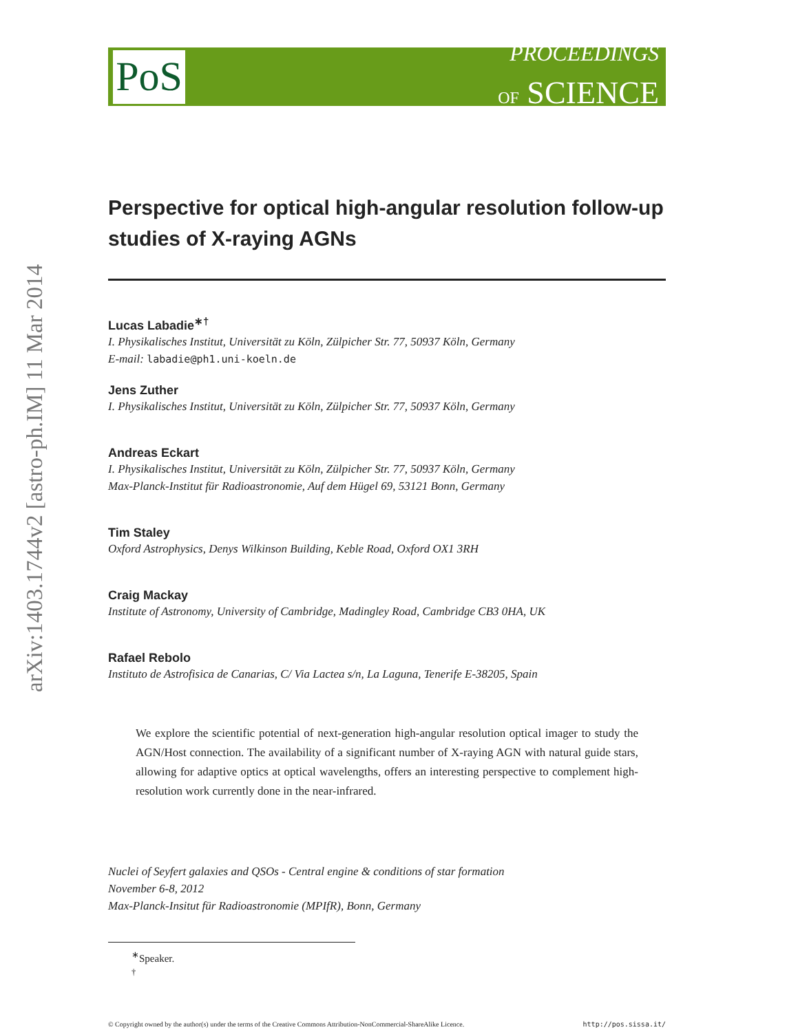arXiv:1403.1744v2 [astro-ph.IM] 11 Mar 2014
PoS
PROCEEDINGS
OF SCIENCE
Perspective for optical high-angular resolution follow-up studies of X-raying AGNs
Lucas Labadie<sup>∗†</sup>
I. Physikalisches Institut, Universität zu Köln, Zülpicher Str. 77, 50937 Köln, Germany
E-mail: labadie@ph1.uni-koeln.de
Jens Zuther
I. Physikalisches Institut, Universität zu Köln, Zülpicher Str. 77, 50937 Köln, Germany
Andreas Eckart
I. Physikalisches Institut, Universität zu Köln, Zülpicher Str. 77, 50937 Köln, Germany
Max-Planck-Institut für Radioastronomie, Auf dem Hügel 69, 53121 Bonn, Germany
Tim Staley
Oxford Astrophysics, Denys Wilkinson Building, Keble Road, Oxford OX1 3RH
Craig Mackay
Institute of Astronomy, University of Cambridge, Madingley Road, Cambridge CB3 0HA, UK
Rafael Rebolo
Instituto de Astrofisica de Canarias, C/ Via Lactea s/n, La Laguna, Tenerife E-38205, Spain
We explore the scientific potential of next-generation high-angular resolution optical imager to study the AGN/Host connection. The availability of a significant number of X-raying AGN with natural guide stars, allowing for adaptive optics at optical wavelengths, offers an interesting perspective to complement high-resolution work currently done in the near-infrared.
Nuclei of Seyfert galaxies and QSOs - Central engine & conditions of star formation
November 6-8, 2012
Max-Planck-Insitut für Radioastronomie (MPIfR), Bonn, Germany
<sup>∗</sup>Speaker.
<sup>†</sup>
© Copyright owned by the author(s) under the terms of the Creative Commons Attribution-NonCommercial-ShareAlike Licence. http://pos.sissa.it/